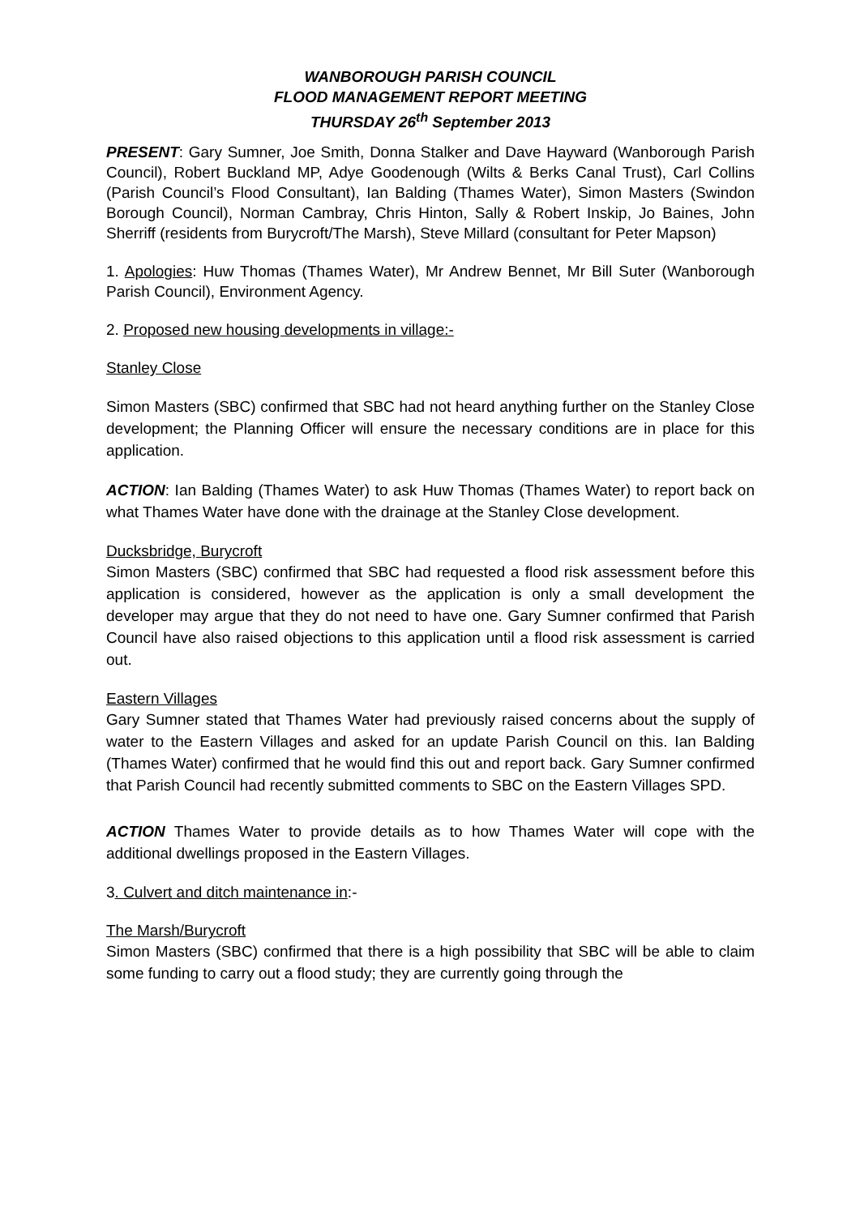WANBOROUGH PARISH COUNCIL
FLOOD MANAGEMENT REPORT MEETING
THURSDAY 26<sup>th</sup> September 2013
PRESENT: Gary Sumner, Joe Smith, Donna Stalker and Dave Hayward (Wanborough Parish Council), Robert Buckland MP, Adye Goodenough (Wilts & Berks Canal Trust), Carl Collins (Parish Council’s Flood Consultant), Ian Balding (Thames Water), Simon Masters (Swindon Borough Council), Norman Cambray, Chris Hinton, Sally & Robert Inskip, Jo Baines, John Sherriff (residents from Burycroft/The Marsh), Steve Millard (consultant for Peter Mapson)
1. Apologies: Huw Thomas (Thames Water), Mr Andrew Bennet, Mr Bill Suter (Wanborough Parish Council), Environment Agency.
2. Proposed new housing developments in village:-
Stanley Close
Simon Masters (SBC) confirmed that SBC had not heard anything further on the Stanley Close development; the Planning Officer will ensure the necessary conditions are in place for this application.
ACTION: Ian Balding (Thames Water) to ask Huw Thomas (Thames Water) to report back on what Thames Water have done with the drainage at the Stanley Close development.
Ducksbridge, Burycroft
Simon Masters (SBC) confirmed that SBC had requested a flood risk assessment before this application is considered, however as the application is only a small development the developer may argue that they do not need to have one. Gary Sumner confirmed that Parish Council have also raised objections to this application until a flood risk assessment is carried out.
Eastern Villages
Gary Sumner stated that Thames Water had previously raised concerns about the supply of water to the Eastern Villages and asked for an update Parish Council on this. Ian Balding (Thames Water) confirmed that he would find this out and report back. Gary Sumner confirmed that Parish Council had recently submitted comments to SBC on the Eastern Villages SPD.
ACTION Thames Water to provide details as to how Thames Water will cope with the additional dwellings proposed in the Eastern Villages.
3. Culvert and ditch maintenance in:-
The Marsh/Burycroft
Simon Masters (SBC) confirmed that there is a high possibility that SBC will be able to claim some funding to carry out a flood study; they are currently going through the